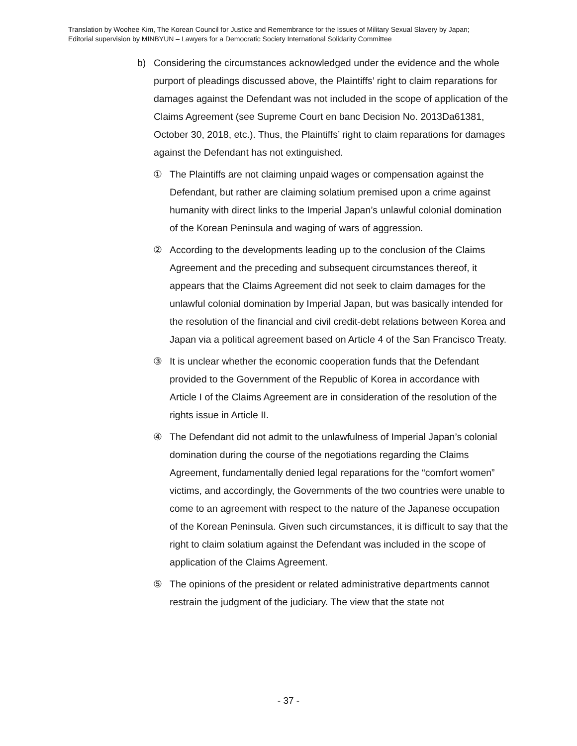Translation by Woohee Kim, The Korean Council for Justice and Remembrance for the Issues of Military Sexual Slavery by Japan;
Editorial supervision by MINBYUN – Lawyers for a Democratic Society International Solidarity Committee
b) Considering the circumstances acknowledged under the evidence and the whole purport of pleadings discussed above, the Plaintiffs’ right to claim reparations for damages against the Defendant was not included in the scope of application of the Claims Agreement (see Supreme Court en banc Decision No. 2013Da61381, October 30, 2018, etc.). Thus, the Plaintiffs’ right to claim reparations for damages against the Defendant has not extinguished.
① The Plaintiffs are not claiming unpaid wages or compensation against the Defendant, but rather are claiming solatium premised upon a crime against humanity with direct links to the Imperial Japan’s unlawful colonial domination of the Korean Peninsula and waging of wars of aggression.
② According to the developments leading up to the conclusion of the Claims Agreement and the preceding and subsequent circumstances thereof, it appears that the Claims Agreement did not seek to claim damages for the unlawful colonial domination by Imperial Japan, but was basically intended for the resolution of the financial and civil credit-debt relations between Korea and Japan via a political agreement based on Article 4 of the San Francisco Treaty.
③ It is unclear whether the economic cooperation funds that the Defendant provided to the Government of the Republic of Korea in accordance with Article I of the Claims Agreement are in consideration of the resolution of the rights issue in Article II.
④ The Defendant did not admit to the unlawfulness of Imperial Japan’s colonial domination during the course of the negotiations regarding the Claims Agreement, fundamentally denied legal reparations for the “comfort women” victims, and accordingly, the Governments of the two countries were unable to come to an agreement with respect to the nature of the Japanese occupation of the Korean Peninsula. Given such circumstances, it is difficult to say that the right to claim solatium against the Defendant was included in the scope of application of the Claims Agreement.
⑤ The opinions of the president or related administrative departments cannot restrain the judgment of the judiciary. The view that the state not
- 37 -